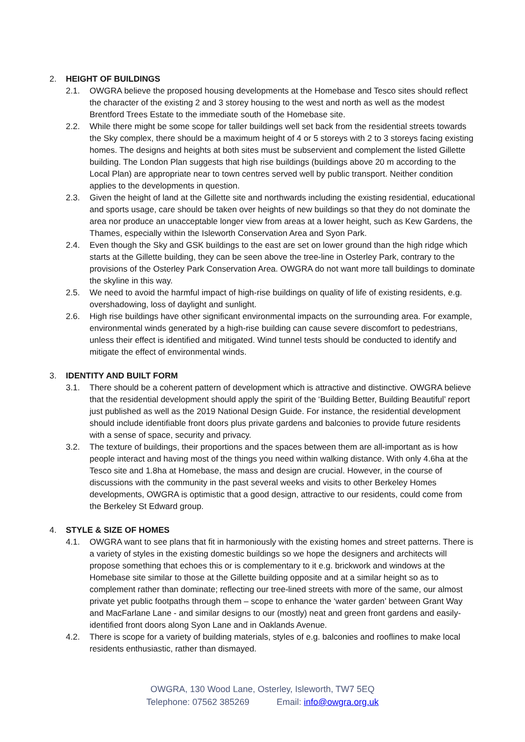2. HEIGHT OF BUILDINGS
2.1. OWGRA believe the proposed housing developments at the Homebase and Tesco sites should reflect the character of the existing 2 and 3 storey housing to the west and north as well as the modest Brentford Trees Estate to the immediate south of the Homebase site.
2.2. While there might be some scope for taller buildings well set back from the residential streets towards the Sky complex, there should be a maximum height of 4 or 5 storeys with 2 to 3 storeys facing existing homes. The designs and heights at both sites must be subservient and complement the listed Gillette building. The London Plan suggests that high rise buildings (buildings above 20 m according to the Local Plan) are appropriate near to town centres served well by public transport. Neither condition applies to the developments in question.
2.3. Given the height of land at the Gillette site and northwards including the existing residential, educational and sports usage, care should be taken over heights of new buildings so that they do not dominate the area nor produce an unacceptable longer view from areas at a lower height, such as Kew Gardens, the Thames, especially within the Isleworth Conservation Area and Syon Park.
2.4. Even though the Sky and GSK buildings to the east are set on lower ground than the high ridge which starts at the Gillette building, they can be seen above the tree-line in Osterley Park, contrary to the provisions of the Osterley Park Conservation Area. OWGRA do not want more tall buildings to dominate the skyline in this way.
2.5. We need to avoid the harmful impact of high-rise buildings on quality of life of existing residents, e.g. overshadowing, loss of daylight and sunlight.
2.6. High rise buildings have other significant environmental impacts on the surrounding area. For example, environmental winds generated by a high-rise building can cause severe discomfort to pedestrians, unless their effect is identified and mitigated. Wind tunnel tests should be conducted to identify and mitigate the effect of environmental winds.
3. IDENTITY AND BUILT FORM
3.1. There should be a coherent pattern of development which is attractive and distinctive. OWGRA believe that the residential development should apply the spirit of the ‘Building Better, Building Beautiful’ report just published as well as the 2019 National Design Guide. For instance, the residential development should include identifiable front doors plus private gardens and balconies to provide future residents with a sense of space, security and privacy.
3.2. The texture of buildings, their proportions and the spaces between them are all-important as is how people interact and having most of the things you need within walking distance. With only 4.6ha at the Tesco site and 1.8ha at Homebase, the mass and design are crucial. However, in the course of discussions with the community in the past several weeks and visits to other Berkeley Homes developments, OWGRA is optimistic that a good design, attractive to our residents, could come from the Berkeley St Edward group.
4. STYLE & SIZE OF HOMES
4.1. OWGRA want to see plans that fit in harmoniously with the existing homes and street patterns. There is a variety of styles in the existing domestic buildings so we hope the designers and architects will propose something that echoes this or is complementary to it e.g. brickwork and windows at the Homebase site similar to those at the Gillette building opposite and at a similar height so as to complement rather than dominate; reflecting our tree-lined streets with more of the same, our almost private yet public footpaths through them – scope to enhance the ‘water garden’ between Grant Way and MacFarlane Lane - and similar designs to our (mostly) neat and green front gardens and easily-identified front doors along Syon Lane and in Oaklands Avenue.
4.2. There is scope for a variety of building materials, styles of e.g. balconies and rooflines to make local residents enthusiastic, rather than dismayed.
OWGRA, 130 Wood Lane, Osterley, Isleworth, TW7 5EQ
Telephone: 07562 385269 Email: info@owgra.org.uk